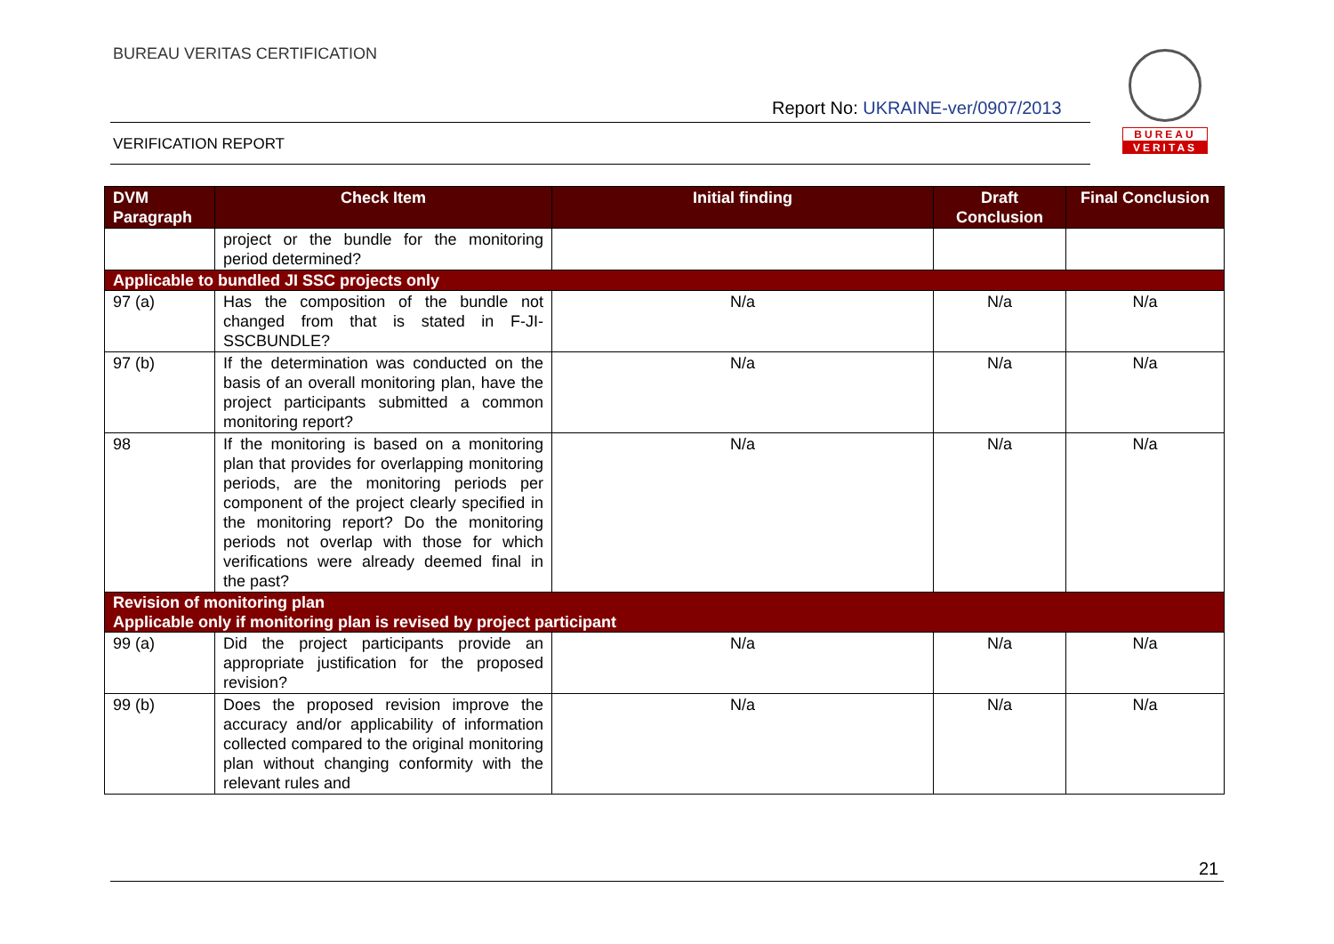BUREAU VERITAS CERTIFICATION
Report No: UKRAINE-ver/0907/2013
VERIFICATION REPORT
BUREAU
VERITAS
| DVM Paragraph | Check Item | Initial finding | Draft Conclusion | Final Conclusion |
| --- | --- | --- | --- | --- |
| | project or the bundle for the monitoring period determined? | | | |
| Applicable to bundled JI SSC projects only | | | | |
| 97 (a) | Has the composition of the bundle not changed from that is stated in F-JI-SSCBUNDLE? | N/a | N/a | N/a |
| 97 (b) | If the determination was conducted on the basis of an overall monitoring plan, have the project participants submitted a common monitoring report? | N/a | N/a | N/a |
| 98 | If the monitoring is based on a monitoring plan that provides for overlapping monitoring periods, are the monitoring periods per component of the project clearly specified in the monitoring report? Do the monitoring periods not overlap with those for which verifications were already deemed final in the past? | N/a | N/a | N/a |
| Revision of monitoring plan Applicable only if monitoring plan is revised by project participant | | | | |
| 99 (a) | Did the project participants provide an appropriate justification for the proposed revision? | N/a | N/a | N/a |
| 99 (b) | Does the proposed revision improve the accuracy and/or applicability of information collected compared to the original monitoring plan without changing conformity with the relevant rules and | N/a | N/a | N/a |
21